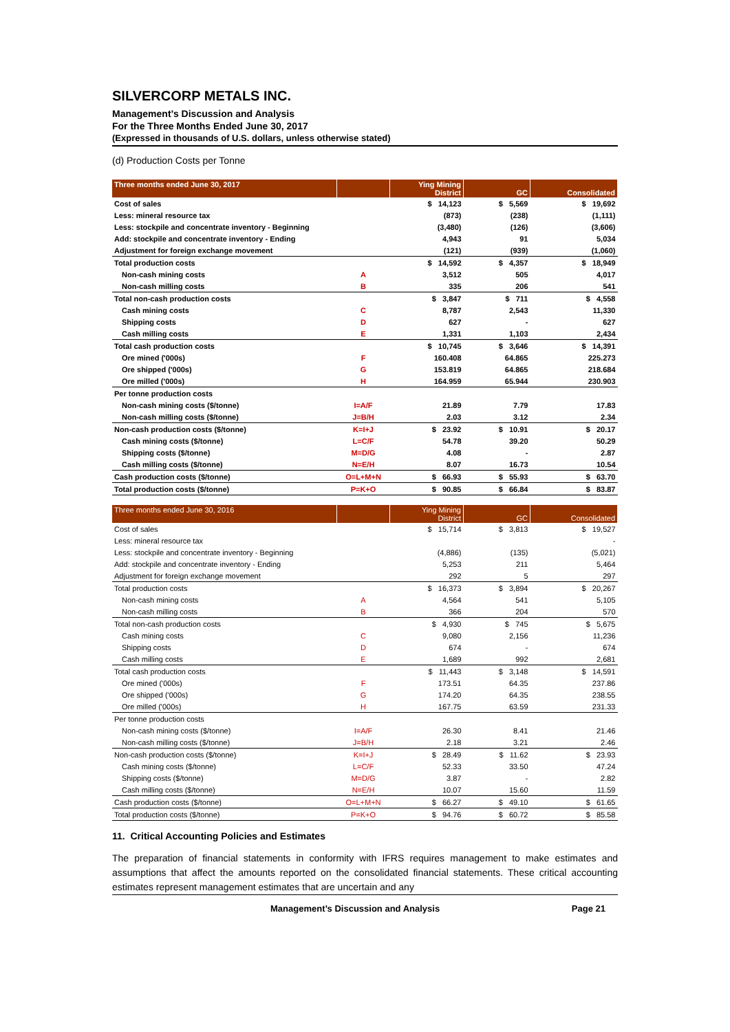SILVERCORP METALS INC.
Management’s Discussion and Analysis
For the Three Months Ended June 30, 2017
(Expressed in thousands of U.S. dollars, unless otherwise stated)
(d) Production Costs per Tonne
| Three months ended June 30, 2017 | | Ying Mining District | GC | Consolidated |
| --- | --- | --- | --- | --- |
| Cost of sales | | $ 14,123 | $ 5,569 | $ 19,692 |
| Less: mineral resource tax | | (873) | (238) | (1,111) |
| Less: stockpile and concentrate inventory - Beginning | | (3,480) | (126) | (3,606) |
| Add: stockpile and concentrate inventory - Ending | | 4,943 | 91 | 5,034 |
| Adjustment for foreign exchange movement | | (121) | (939) | (1,060) |
| Total production costs | | $ 14,592 | $ 4,357 | $ 18,949 |
| Non-cash mining costs | A | 3,512 | 505 | 4,017 |
| Non-cash milling costs | B | 335 | 206 | 541 |
| Total non-cash production costs | | $ 3,847 | $ 711 | $ 4,558 |
| Cash mining costs | C | 8,787 | 2,543 | 11,330 |
| Shipping costs | D | 627 | - | 627 |
| Cash milling costs | E | 1,331 | 1,103 | 2,434 |
| Total cash production costs | | $ 10,745 | $ 3,646 | $ 14,391 |
| Ore mined ('000s) | F | 160.408 | 64.865 | 225.273 |
| Ore shipped ('000s) | G | 153.819 | 64.865 | 218.684 |
| Ore milled ('000s) | H | 164.959 | 65.944 | 230.903 |
| Per tonne production costs | | | | |
| Non-cash mining costs ($/tonne) | I=A/F | 21.89 | 7.79 | 17.83 |
| Non-cash milling costs ($/tonne) | J=B/H | 2.03 | 3.12 | 2.34 |
| Non-cash production costs ($/tonne) | K=I+J | $ 23.92 | $ 10.91 | $ 20.17 |
| Cash mining costs ($/tonne) | L=C/F | 54.78 | 39.20 | 50.29 |
| Shipping costs ($/tonne) | M=D/G | 4.08 | - | 2.87 |
| Cash milling costs ($/tonne) | N=E/H | 8.07 | 16.73 | 10.54 |
| Cash production costs ($/tonne) | O=L+M+N | $ 66.93 | $ 55.93 | $ 63.70 |
| Total production costs ($/tonne) | P=K+O | $ 90.85 | $ 66.84 | $ 83.87 |
| Three months ended June 30, 2016 | | Ying Mining District | GC | Consolidated |
| --- | --- | --- | --- | --- |
| Cost of sales | | $ 15,714 | $ 3,813 | $ 19,527 |
| Less: mineral resource tax | | | | - |
| Less: stockpile and concentrate inventory - Beginning | | (4,886) | (135) | (5,021) |
| Add: stockpile and concentrate inventory - Ending | | 5,253 | 211 | 5,464 |
| Adjustment for foreign exchange movement | | 292 | 5 | 297 |
| Total production costs | | $ 16,373 | $ 3,894 | $ 20,267 |
| Non-cash mining costs | A | 4,564 | 541 | 5,105 |
| Non-cash milling costs | B | 366 | 204 | 570 |
| Total non-cash production costs | | $ 4,930 | $ 745 | $ 5,675 |
| Cash mining costs | C | 9,080 | 2,156 | 11,236 |
| Shipping costs | D | 674 | - | 674 |
| Cash milling costs | E | 1,689 | 992 | 2,681 |
| Total cash production costs | | $ 11,443 | $ 3,148 | $ 14,591 |
| Ore mined ('000s) | F | 173.51 | 64.35 | 237.86 |
| Ore shipped ('000s) | G | 174.20 | 64.35 | 238.55 |
| Ore milled ('000s) | H | 167.75 | 63.59 | 231.33 |
| Per tonne production costs | | | | |
| Non-cash mining costs ($/tonne) | I=A/F | 26.30 | 8.41 | 21.46 |
| Non-cash milling costs ($/tonne) | J=B/H | 2.18 | 3.21 | 2.46 |
| Non-cash production costs ($/tonne) | K=I+J | $ 28.49 | $ 11.62 | $ 23.93 |
| Cash mining costs ($/tonne) | L=C/F | 52.33 | 33.50 | 47.24 |
| Shipping costs ($/tonne) | M=D/G | 3.87 | - | 2.82 |
| Cash milling costs ($/tonne) | N=E/H | 10.07 | 15.60 | 11.59 |
| Cash production costs ($/tonne) | O=L+M+N | $ 66.27 | $ 49.10 | $ 61.65 |
| Total production costs ($/tonne) | P=K+O | $ 94.76 | $ 60.72 | $ 85.58 |
11. Critical Accounting Policies and Estimates
The preparation of financial statements in conformity with IFRS requires management to make estimates and assumptions that affect the amounts reported on the consolidated financial statements. These critical accounting estimates represent management estimates that are uncertain and any
Management’s Discussion and Analysis Page 21